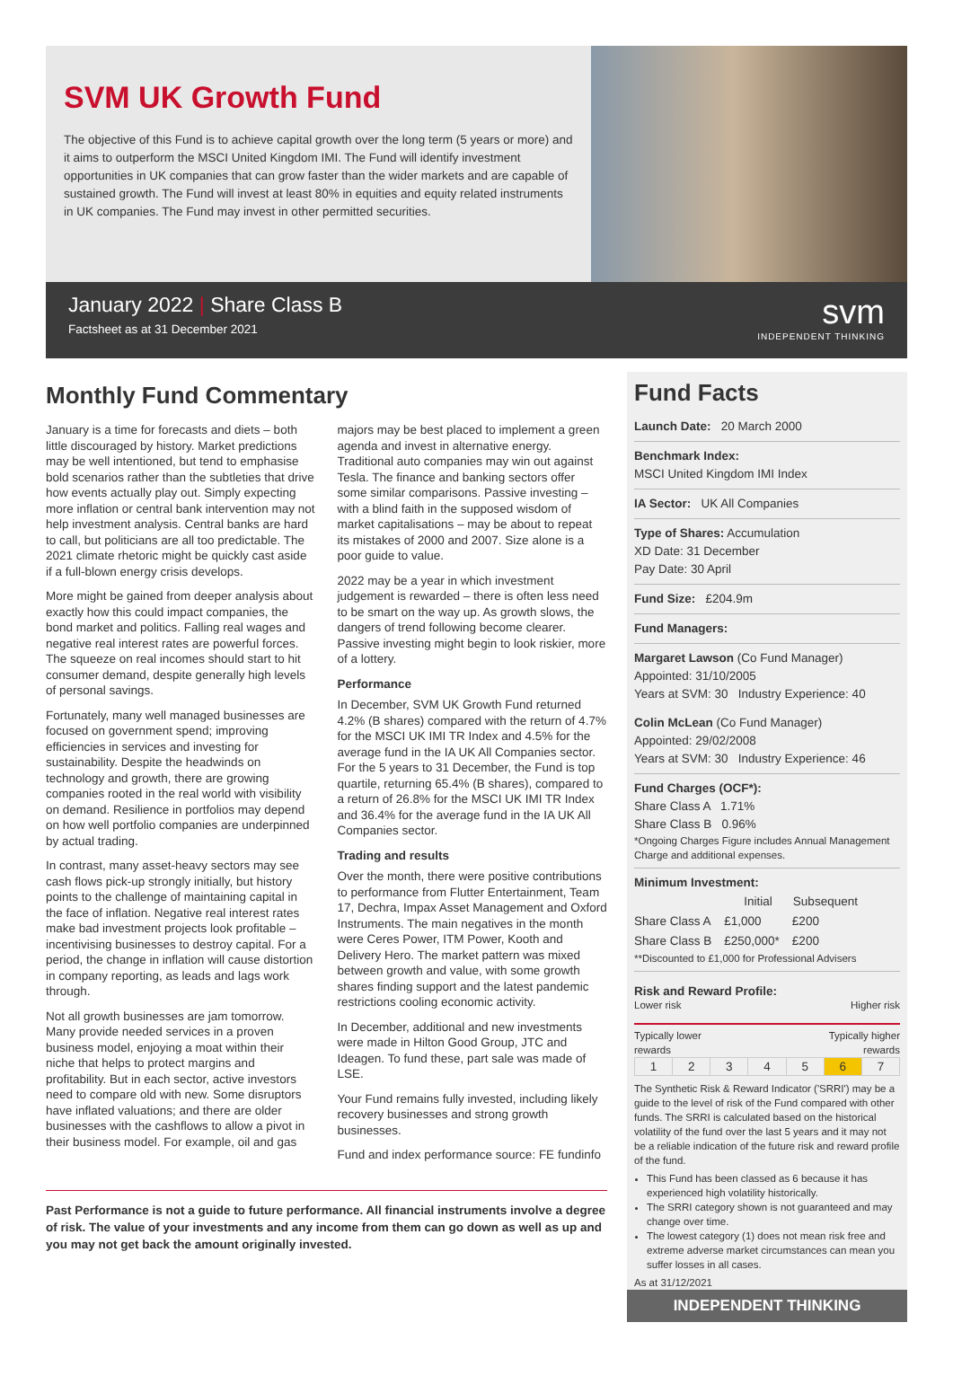SVM UK Growth Fund
The objective of this Fund is to achieve capital growth over the long term (5 years or more) and it aims to outperform the MSCI United Kingdom IMI. The Fund will identify investment opportunities in UK companies that can grow faster than the wider markets and are capable of sustained growth. The Fund will invest at least 80% in equities and equity related instruments in UK companies. The Fund may invest in other permitted securities.
January 2022 | Share Class B
Factsheet as at 31 December 2021
svm
INDEPENDENT THINKING
Monthly Fund Commentary
January is a time for forecasts and diets – both little discouraged by history. Market predictions may be well intentioned, but tend to emphasise bold scenarios rather than the subtleties that drive how events actually play out. Simply expecting more inflation or central bank intervention may not help investment analysis. Central banks are hard to call, but politicians are all too predictable. The 2021 climate rhetoric might be quickly cast aside if a full-blown energy crisis develops.
More might be gained from deeper analysis about exactly how this could impact companies, the bond market and politics. Falling real wages and negative real interest rates are powerful forces. The squeeze on real incomes should start to hit consumer demand, despite generally high levels of personal savings.
Fortunately, many well managed businesses are focused on government spend; improving efficiencies in services and investing for sustainability. Despite the headwinds on technology and growth, there are growing companies rooted in the real world with visibility on demand. Resilience in portfolios may depend on how well portfolio companies are underpinned by actual trading.
In contrast, many asset-heavy sectors may see cash flows pick-up strongly initially, but history points to the challenge of maintaining capital in the face of inflation. Negative real interest rates make bad investment projects look profitable – incentivising businesses to destroy capital. For a period, the change in inflation will cause distortion in company reporting, as leads and lags work through.
Not all growth businesses are jam tomorrow. Many provide needed services in a proven business model, enjoying a moat within their niche that helps to protect margins and profitability. But in each sector, active investors need to compare old with new. Some disruptors have inflated valuations; and there are older businesses with the cashflows to allow a pivot in their business model. For example, oil and gas majors may be best placed to implement a green agenda and invest in alternative energy. Traditional auto companies may win out against Tesla. The finance and banking sectors offer some similar comparisons. Passive investing – with a blind faith in the supposed wisdom of market capitalisations – may be about to repeat its mistakes of 2000 and 2007. Size alone is a poor guide to value.
2022 may be a year in which investment judgement is rewarded – there is often less need to be smart on the way up. As growth slows, the dangers of trend following become clearer. Passive investing might begin to look riskier, more of a lottery.
Performance
In December, SVM UK Growth Fund returned 4.2% (B shares) compared with the return of 4.7% for the MSCI UK IMI TR Index and 4.5% for the average fund in the IA UK All Companies sector. For the 5 years to 31 December, the Fund is top quartile, returning 65.4% (B shares), compared to a return of 26.8% for the MSCI UK IMI TR Index and 36.4% for the average fund in the IA UK All Companies sector.
Trading and results
Over the month, there were positive contributions to performance from Flutter Entertainment, Team 17, Dechra, Impax Asset Management and Oxford Instruments. The main negatives in the month were Ceres Power, ITM Power, Kooth and Delivery Hero. The market pattern was mixed between growth and value, with some growth shares finding support and the latest pandemic restrictions cooling economic activity.
In December, additional and new investments were made in Hilton Good Group, JTC and Ideagen. To fund these, part sale was made of LSE.
Your Fund remains fully invested, including likely recovery businesses and strong growth businesses.
Fund and index performance source: FE fundinfo
Past Performance is not a guide to future performance. All financial instruments involve a degree of risk. The value of your investments and any income from them can go down as well as up and you may not get back the amount originally invested.
Fund Facts
Launch Date: 20 March 2000
Benchmark Index:
MSCI United Kingdom IMI Index
IA Sector: UK All Companies
Type of Shares: Accumulation
XD Date: 31 December
Pay Date: 30 April
Fund Size: £204.9m
Fund Managers:
Margaret Lawson (Co Fund Manager)
Appointed: 31/10/2005
Years at SVM: 30 Industry Experience: 40
Colin McLean (Co Fund Manager)
Appointed: 29/02/2008
Years at SVM: 30 Industry Experience: 46
Fund Charges (OCF*):
Share Class A 1.71%
Share Class B 0.96%
*Ongoing Charges Figure includes Annual Management Charge and additional expenses.
Minimum Investment:
| | Initial | Subsequent |
| --- | --- | --- |
| Share Class A | £1,000 | £200 |
| Share Class B | £250,000* | £200 |
**Discounted to £1,000 for Professional Advisers
Risk and Reward Profile:
Lower risk Higher risk
Typically lower
rewards Typically higher
rewards
| 1 | 2 | 3 | 4 | 5 | 6 | 7 |
The Synthetic Risk & Reward Indicator ('SRRI') may be a guide to the level of risk of the Fund compared with other funds. The SRRI is calculated based on the historical volatility of the fund over the last 5 years and it may not be a reliable indication of the future risk and reward profile of the fund.
This Fund has been classed as 6 because it has experienced high volatility historically.
The SRRI category shown is not guaranteed and may change over time.
The lowest category (1) does not mean risk free and extreme adverse market circumstances can mean you suffer losses in all cases.
As at 31/12/2021
INDEPENDENT THINKING